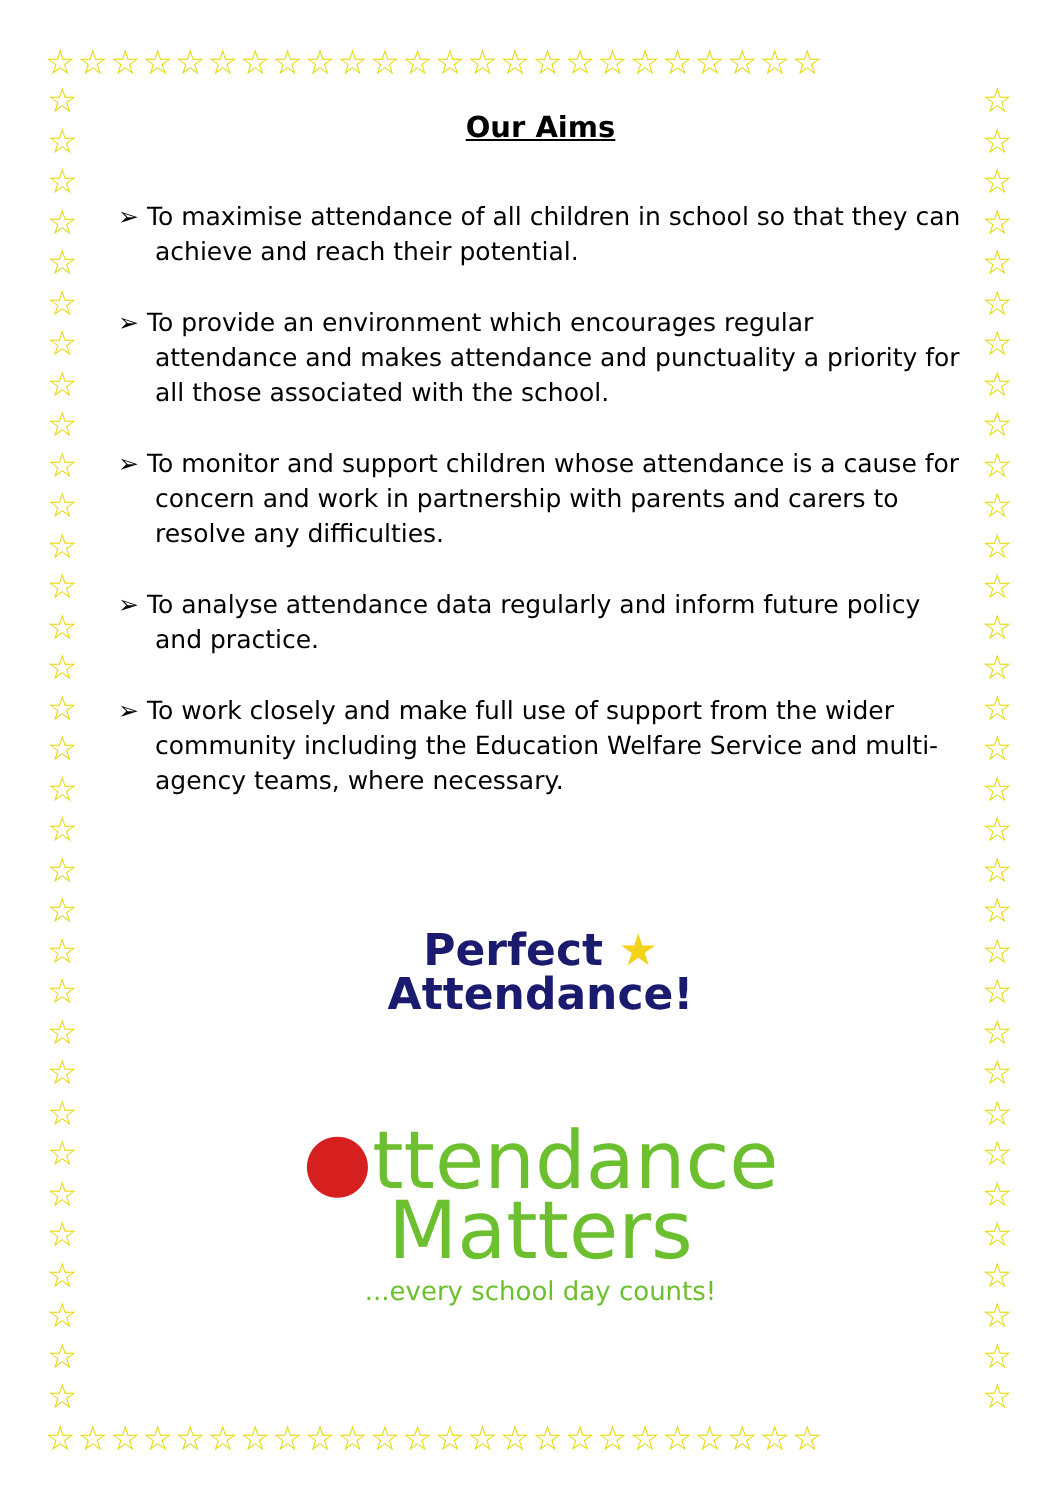☆☆☆☆☆☆☆☆☆☆☆☆☆☆☆☆☆☆☆☆☆☆☆☆
☆☆☆☆☆☆☆☆☆☆☆☆☆☆☆☆☆☆☆☆☆☆☆☆
☆ ☆ ☆ ☆ ☆ ☆ ☆ ☆ ☆ ☆ ☆ ☆ ☆ ☆ ☆ ☆ ☆ ☆ ☆ ☆ ☆ ☆ ☆ ☆ ☆ ☆ ☆ ☆ ☆ ☆ ☆ ☆ ☆
☆ ☆ ☆ ☆ ☆ ☆ ☆ ☆ ☆ ☆ ☆ ☆ ☆ ☆ ☆ ☆ ☆ ☆ ☆ ☆ ☆ ☆ ☆ ☆ ☆ ☆ ☆ ☆ ☆ ☆ ☆ ☆ ☆
Our Aims
➢ To maximise attendance of all children in school so that they can achieve and reach their potential.
➢ To provide an environment which encourages regular attendance and makes attendance and punctuality a priority for all those associated with the school.
➢ To monitor and support children whose attendance is a cause for concern and work in partnership with parents and carers to resolve any difficulties.
➢ To analyse attendance data regularly and inform future policy and practice.
➢ To work closely and make full use of support from the wider community including the Education Welfare Service and multi-agency teams, where necessary.
Perfect ★
Attendance!
●ttendance
Matters
...every school day counts!